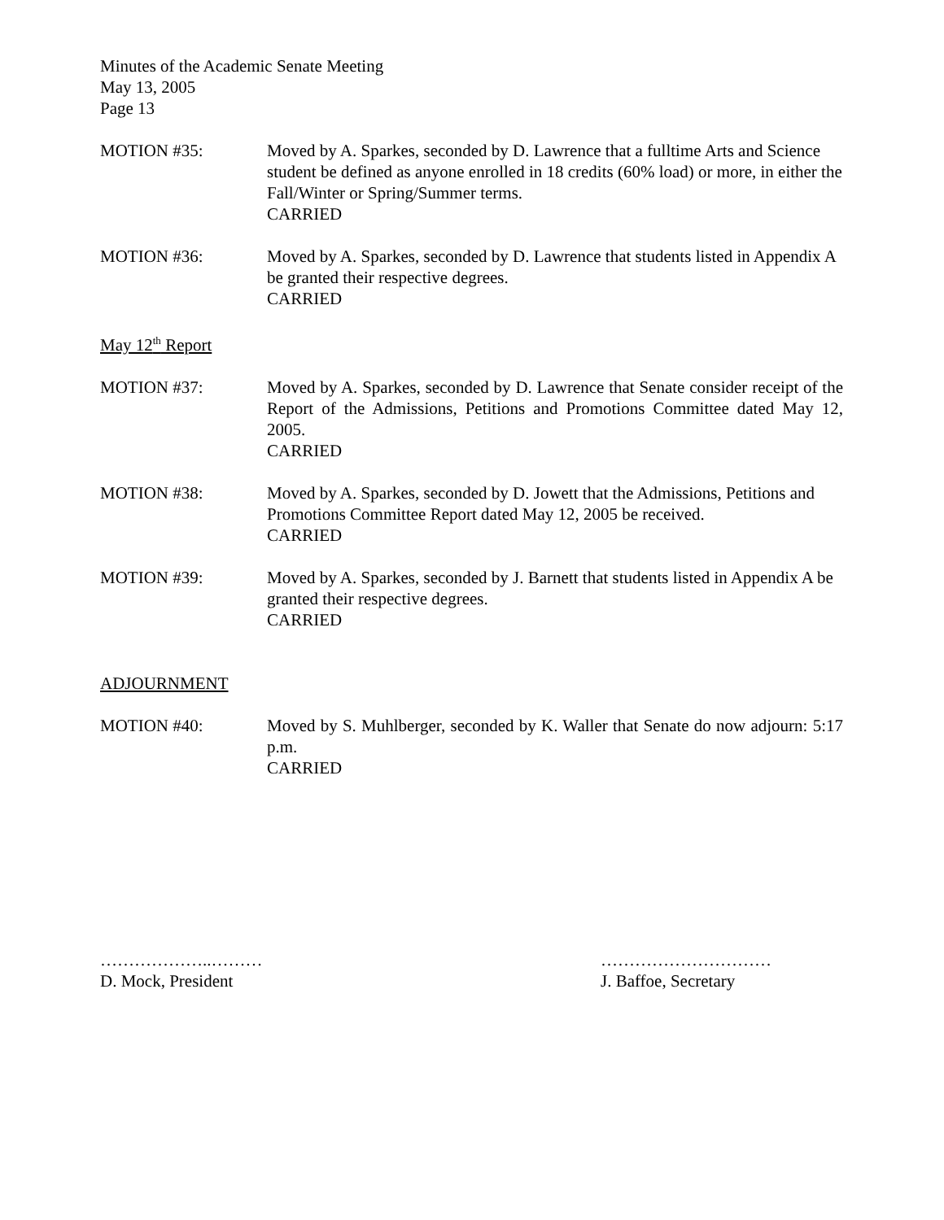Minutes of the Academic Senate Meeting
May 13, 2005
Page 13
MOTION #35: Moved by A. Sparkes, seconded by D. Lawrence that a fulltime Arts and Science student be defined as anyone enrolled in 18 credits (60% load) or more, in either the Fall/Winter or Spring/Summer terms.
CARRIED
MOTION #36: Moved by A. Sparkes, seconded by D. Lawrence that students listed in Appendix A be granted their respective degrees.
CARRIED
May 12<sup>th</sup> Report
MOTION #37: Moved by A. Sparkes, seconded by D. Lawrence that Senate consider receipt of the Report of the Admissions, Petitions and Promotions Committee dated May 12, 2005.
CARRIED
MOTION #38: Moved by A. Sparkes, seconded by D. Jowett that the Admissions, Petitions and Promotions Committee Report dated May 12, 2005 be received.
CARRIED
MOTION #39: Moved by A. Sparkes, seconded by J. Barnett that students listed in Appendix A be granted their respective degrees.
CARRIED
ADJOURNMENT
MOTION #40: Moved by S. Muhlberger, seconded by K. Waller that Senate do now adjourn: 5:17 p.m.
CARRIED
………………..………
D. Mock, President
…………………………
J. Baffoe, Secretary